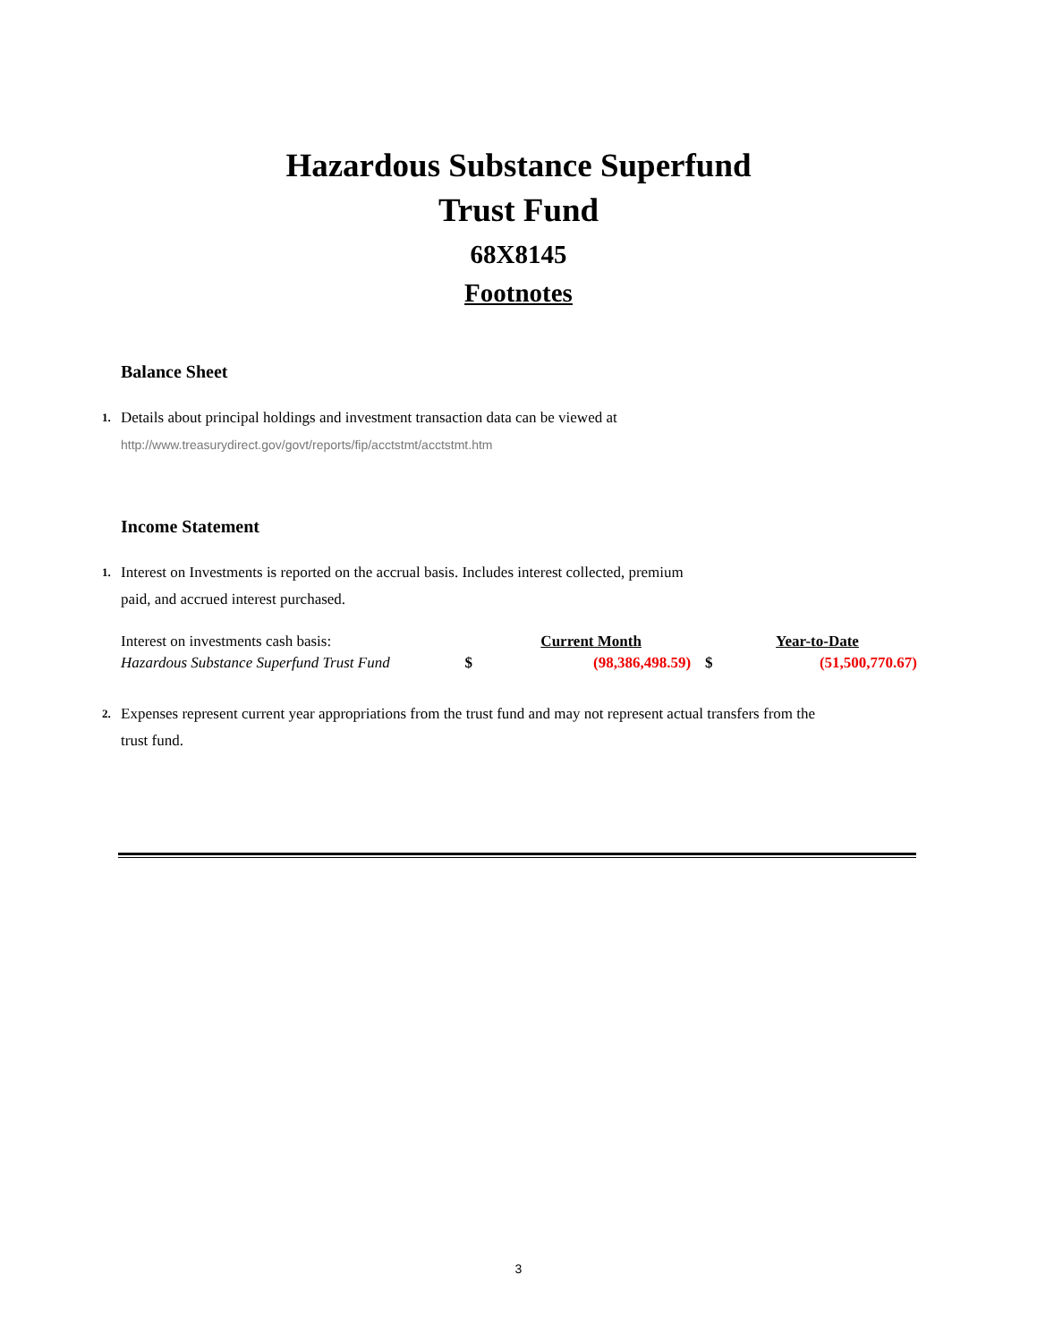Hazardous Substance Superfund
Trust Fund
68X8145
Footnotes
Balance Sheet
1.
Details about principal holdings and investment transaction data can be viewed at
http://www.treasurydirect.gov/govt/reports/fip/acctstmt/acctstmt.htm
Income Statement
1.
Interest on Investments is reported on the accrual basis. Includes interest collected, premium
paid, and accrued interest purchased.
| Interest on investments cash basis: | | Current Month | | Year-to-Date |
| Hazardous Substance Superfund Trust Fund | $ | (98,386,498.59) | $ | (51,500,770.67) |
2.
Expenses represent current year appropriations from the trust fund and may not represent actual transfers from the
trust fund.
3